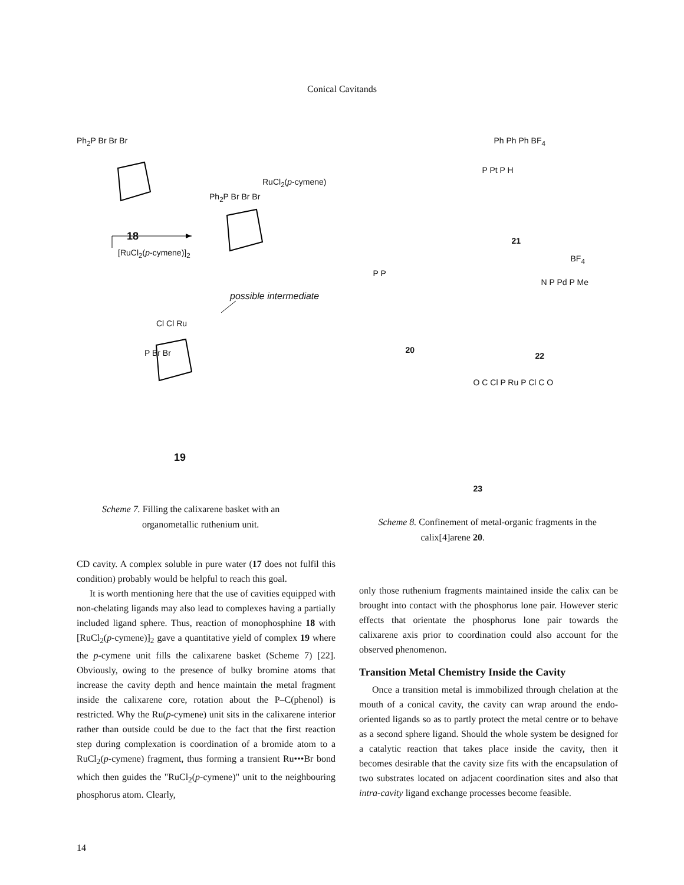Conical Cavitands
Ph<sub>2</sub>P Br Br Br
18
[RuCl<sub>2</sub>(p-cymene)]<sub>2</sub>
RuCl<sub>2</sub>(p-cymene)
Ph<sub>2</sub>P Br Br Br
possible intermediate
Cl Cl Ru
P Br Br
19
Ph Ph Ph BF<sub>4</sub>
P Pt P H
21
BF<sub>4</sub>
N P Pd P Me
P P
20
22
O C Cl P Ru P Cl C O
23
Scheme 7. Filling the calixarene basket with an
organometallic ruthenium unit.
Scheme 8. Confinement of metal-organic fragments in the
calix[4]arene 20.
CD cavity. A complex soluble in pure water (17 does not fulfil this condition) probably would be helpful to reach this goal.
It is worth mentioning here that the use of cavities equipped with non-chelating ligands may also lead to complexes having a partially included ligand sphere. Thus, reaction of monophosphine 18 with [RuCl<sub>2</sub>(p-cymene)]<sub>2</sub> gave a quantitative yield of complex 19 where the p-cymene unit fills the calixarene basket (Scheme 7) [22]. Obviously, owing to the presence of bulky bromine atoms that increase the cavity depth and hence maintain the metal fragment inside the calixarene core, rotation about the P–C(phenol) is restricted. Why the Ru(p-cymene) unit sits in the calixarene interior rather than outside could be due to the fact that the first reaction step during complexation is coordination of a bromide atom to a RuCl<sub>2</sub>(p-cymene) fragment, thus forming a transient Ru•••Br bond which then guides the "RuCl<sub>2</sub>(p-cymene)" unit to the neighbouring phosphorus atom. Clearly,
only those ruthenium fragments maintained inside the calix can be brought into contact with the phosphorus lone pair. However steric effects that orientate the phosphorus lone pair towards the calixarene axis prior to coordination could also account for the observed phenomenon.
Transition Metal Chemistry Inside the Cavity
Once a transition metal is immobilized through chelation at the mouth of a conical cavity, the cavity can wrap around the endo-oriented ligands so as to partly protect the metal centre or to behave as a second sphere ligand. Should the whole system be designed for a catalytic reaction that takes place inside the cavity, then it becomes desirable that the cavity size fits with the encapsulation of two substrates located on adjacent coordination sites and also that intra-cavity ligand exchange processes become feasible.
14